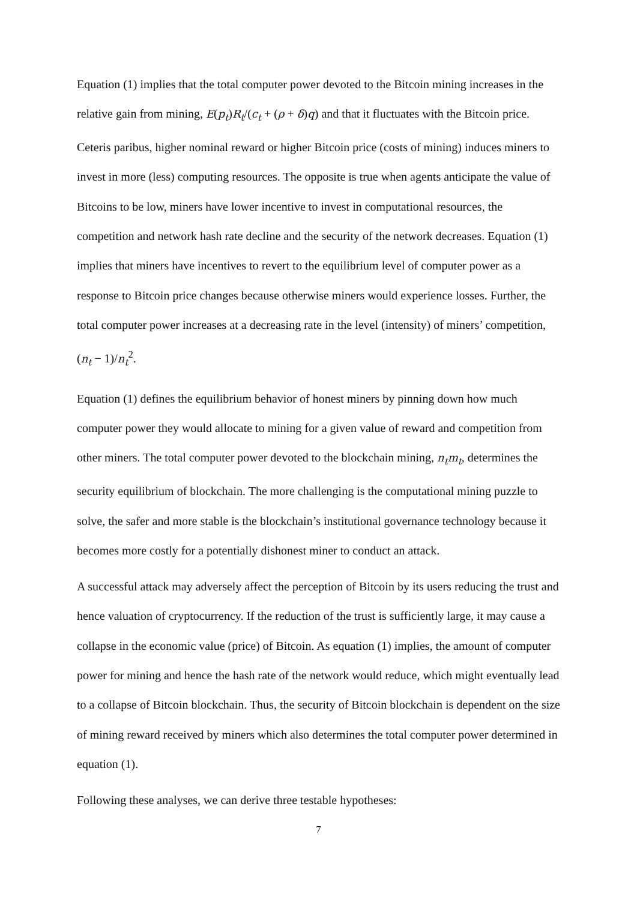Equation (1) implies that the total computer power devoted to the Bitcoin mining increases in the relative gain from mining, E(p<sub>t</sub>)R<sub>t</sub>/(c<sub>t</sub> + (ρ + δ)q) and that it fluctuates with the Bitcoin price. Ceteris paribus, higher nominal reward or higher Bitcoin price (costs of mining) induces miners to invest in more (less) computing resources. The opposite is true when agents anticipate the value of Bitcoins to be low, miners have lower incentive to invest in computational resources, the competition and network hash rate decline and the security of the network decreases. Equation (1) implies that miners have incentives to revert to the equilibrium level of computer power as a response to Bitcoin price changes because otherwise miners would experience losses. Further, the total computer power increases at a decreasing rate in the level (intensity) of miners’ competition, (n<sub>t</sub> − 1)/n<sub>t</sub><sup>2</sup>.
Equation (1) defines the equilibrium behavior of honest miners by pinning down how much computer power they would allocate to mining for a given value of reward and competition from other miners. The total computer power devoted to the blockchain mining, n<sub>t</sub>m<sub>t</sub>, determines the security equilibrium of blockchain. The more challenging is the computational mining puzzle to solve, the safer and more stable is the blockchain’s institutional governance technology because it becomes more costly for a potentially dishonest miner to conduct an attack.
A successful attack may adversely affect the perception of Bitcoin by its users reducing the trust and hence valuation of cryptocurrency. If the reduction of the trust is sufficiently large, it may cause a collapse in the economic value (price) of Bitcoin. As equation (1) implies, the amount of computer power for mining and hence the hash rate of the network would reduce, which might eventually lead to a collapse of Bitcoin blockchain. Thus, the security of Bitcoin blockchain is dependent on the size of mining reward received by miners which also determines the total computer power determined in equation (1).
Following these analyses, we can derive three testable hypotheses:
7